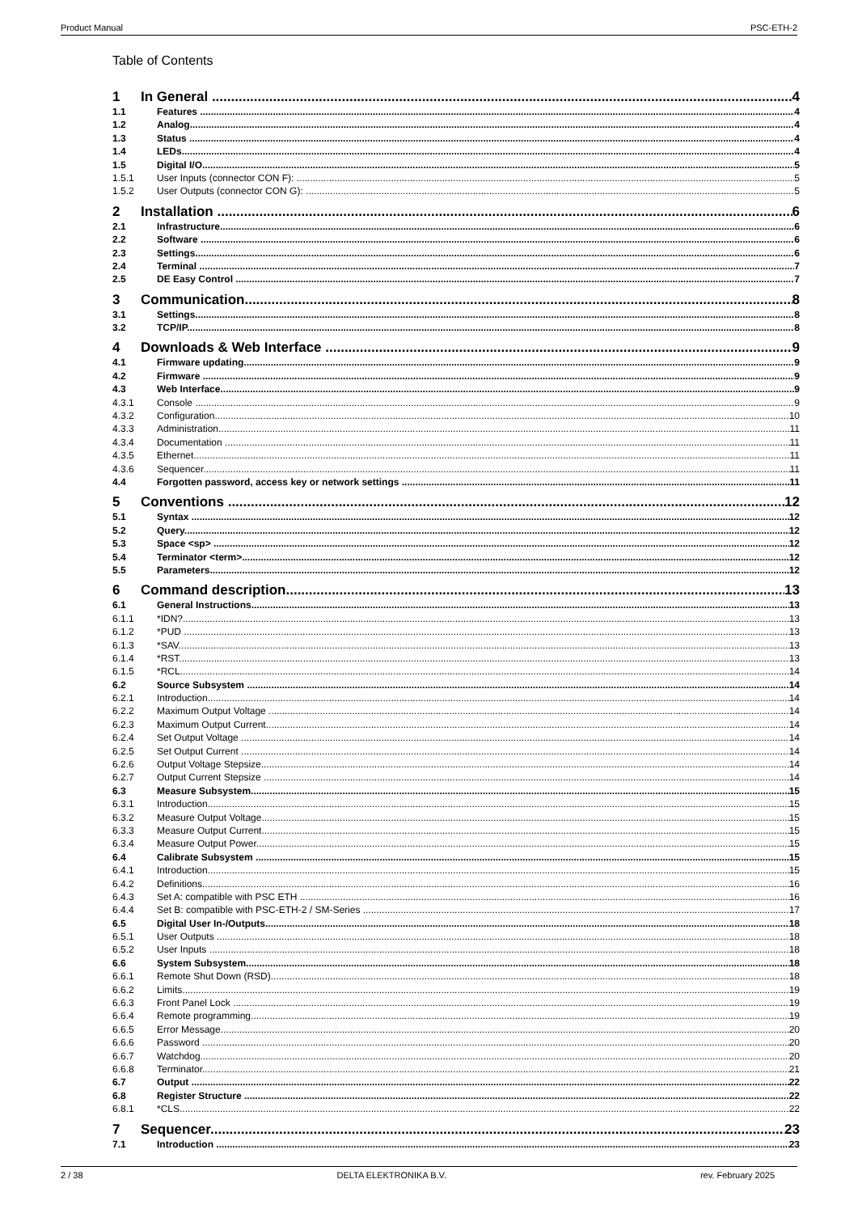Product Manual PSC-ETH-2
Table of Contents
1 In General 4
1.1 Features 4
1.2 Analog 4
1.3 Status 4
1.4 LEDs 4
1.5 Digital I/O 5
1.5.1 User Inputs (connector CON F): 5
1.5.2 User Outputs (connector CON G): 5
2 Installation 6
2.1 Infrastructure 6
2.2 Software 6
2.3 Settings 6
2.4 Terminal 7
2.5 DE Easy Control 7
3 Communication 8
3.1 Settings 8
3.2 TCP/IP 8
4 Downloads & Web Interface 9
4.1 Firmware updating 9
4.2 Firmware 9
4.3 Web Interface 9
4.3.1 Console 9
4.3.2 Configuration 10
4.3.3 Administration 11
4.3.4 Documentation 11
4.3.5 Ethernet 11
4.3.6 Sequencer 11
4.4 Forgotten password, access key or network settings 11
5 Conventions 12
5.1 Syntax 12
5.2 Query 12
5.3 Space <sp> 12
5.4 Terminator <term> 12
5.5 Parameters 12
6 Command description 13
6.1 General Instructions 13
6.1.1 *IDN? 13
6.1.2 *PUD 13
6.1.3 *SAV 13
6.1.4 *RST 13
6.1.5 *RCL 14
6.2 Source Subsystem 14
6.2.1 Introduction 14
6.2.2 Maximum Output Voltage 14
6.2.3 Maximum Output Current 14
6.2.4 Set Output Voltage 14
6.2.5 Set Output Current 14
6.2.6 Output Voltage Stepsize 14
6.2.7 Output Current Stepsize 14
6.3 Measure Subsystem 15
6.3.1 Introduction 15
6.3.2 Measure Output Voltage 15
6.3.3 Measure Output Current 15
6.3.4 Measure Output Power 15
6.4 Calibrate Subsystem 15
6.4.1 Introduction 15
6.4.2 Definitions 16
6.4.3 Set A: compatible with PSC ETH 16
6.4.4 Set B: compatible with PSC-ETH-2 / SM-Series 17
6.5 Digital User In-/Outputs 18
6.5.1 User Outputs 18
6.5.2 User Inputs 18
6.6 System Subsystem 18
6.6.1 Remote Shut Down (RSD) 18
6.6.2 Limits 19
6.6.3 Front Panel Lock 19
6.6.4 Remote programming 19
6.6.5 Error Message 20
6.6.6 Password 20
6.6.7 Watchdog 20
6.6.8 Terminator 21
6.7 Output 22
6.8 Register Structure 22
6.8.1 *CLS 22
7 Sequencer 23
7.1 Introduction 23
2 / 38 DELTA ELEKTRONIKA B.V. rev. February 2025